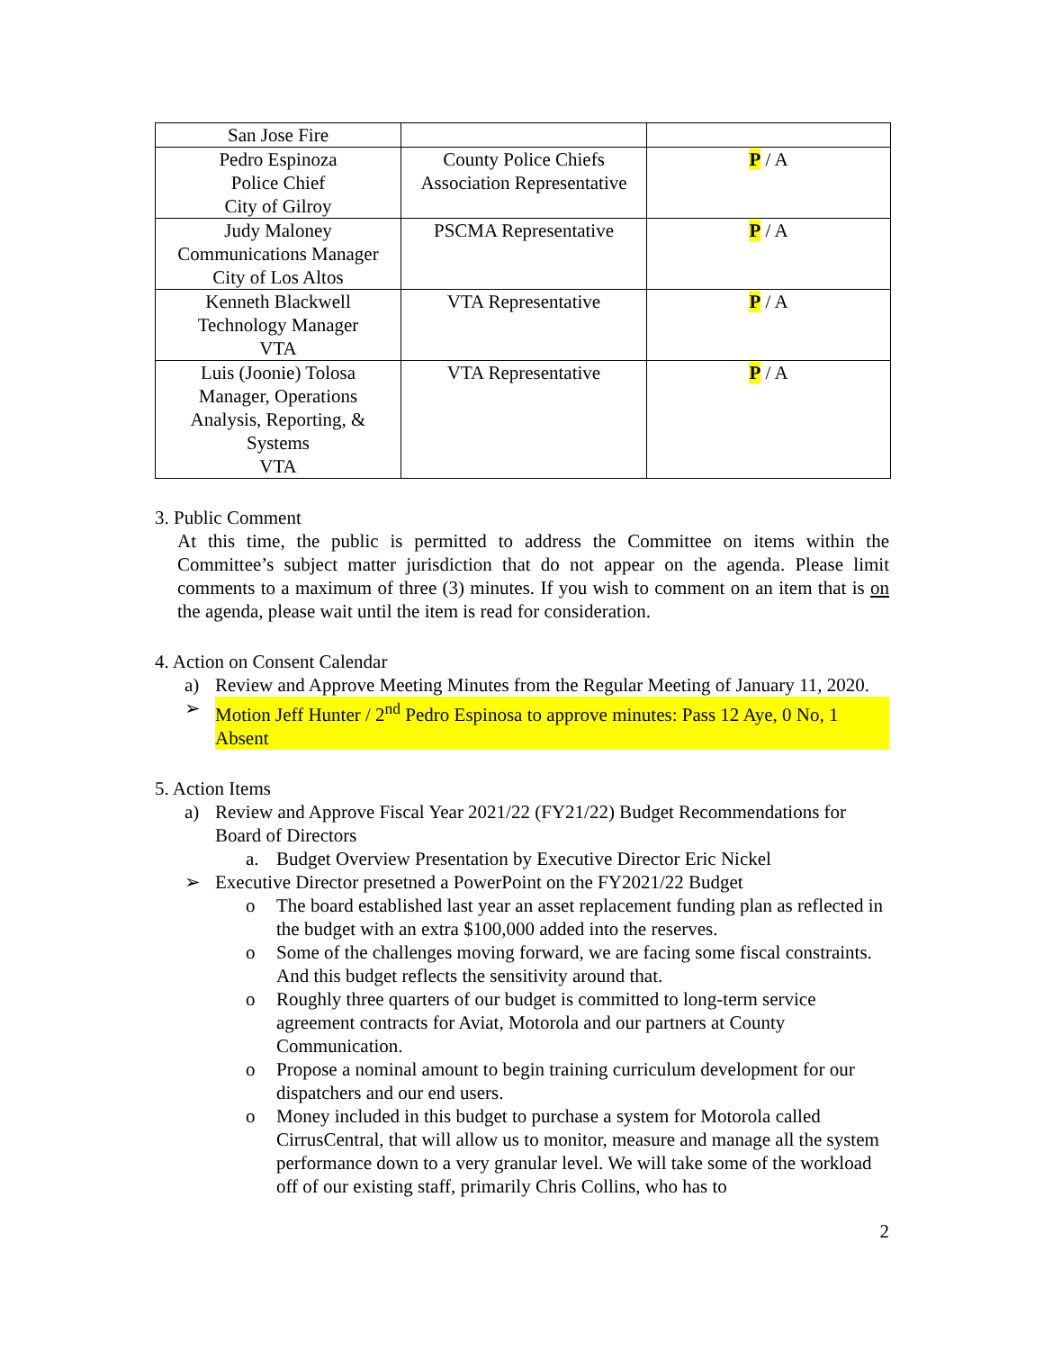| San Jose Fire | | |
| Pedro Espinoza Police Chief City of Gilroy | County Police Chiefs Association Representative | P / A |
| Judy Maloney Communications Manager City of Los Altos | PSCMA Representative | P / A |
| Kenneth Blackwell Technology Manager VTA | VTA Representative | P / A |
| Luis (Joonie) Tolosa Manager, Operations Analysis, Reporting, & Systems VTA | VTA Representative | P / A |
3. Public Comment
At this time, the public is permitted to address the Committee on items within the Committee’s subject matter jurisdiction that do not appear on the agenda. Please limit comments to a maximum of three (3) minutes. If you wish to comment on an item that is on the agenda, please wait until the item is read for consideration.
4. Action on Consent Calendar
a) Review and Approve Meeting Minutes from the Regular Meeting of January 11, 2020.
➢ Motion Jeff Hunter / 2<sup>nd</sup> Pedro Espinosa to approve minutes: Pass 12 Aye, 0 No, 1 Absent
5. Action Items
a) Review and Approve Fiscal Year 2021/22 (FY21/22) Budget Recommendations for Board of Directors
a. Budget Overview Presentation by Executive Director Eric Nickel
➢ Executive Director presetned a PowerPoint on the FY2021/22 Budget
o The board established last year an asset replacement funding plan as reflected in the budget with an extra $100,000 added into the reserves.
o Some of the challenges moving forward, we are facing some fiscal constraints. And this budget reflects the sensitivity around that.
o Roughly three quarters of our budget is committed to long-term service agreement contracts for Aviat, Motorola and our partners at County Communication.
o Propose a nominal amount to begin training curriculum development for our dispatchers and our end users.
o Money included in this budget to purchase a system for Motorola called CirrusCentral, that will allow us to monitor, measure and manage all the system performance down to a very granular level. We will take some of the workload off of our existing staff, primarily Chris Collins, who has to
2